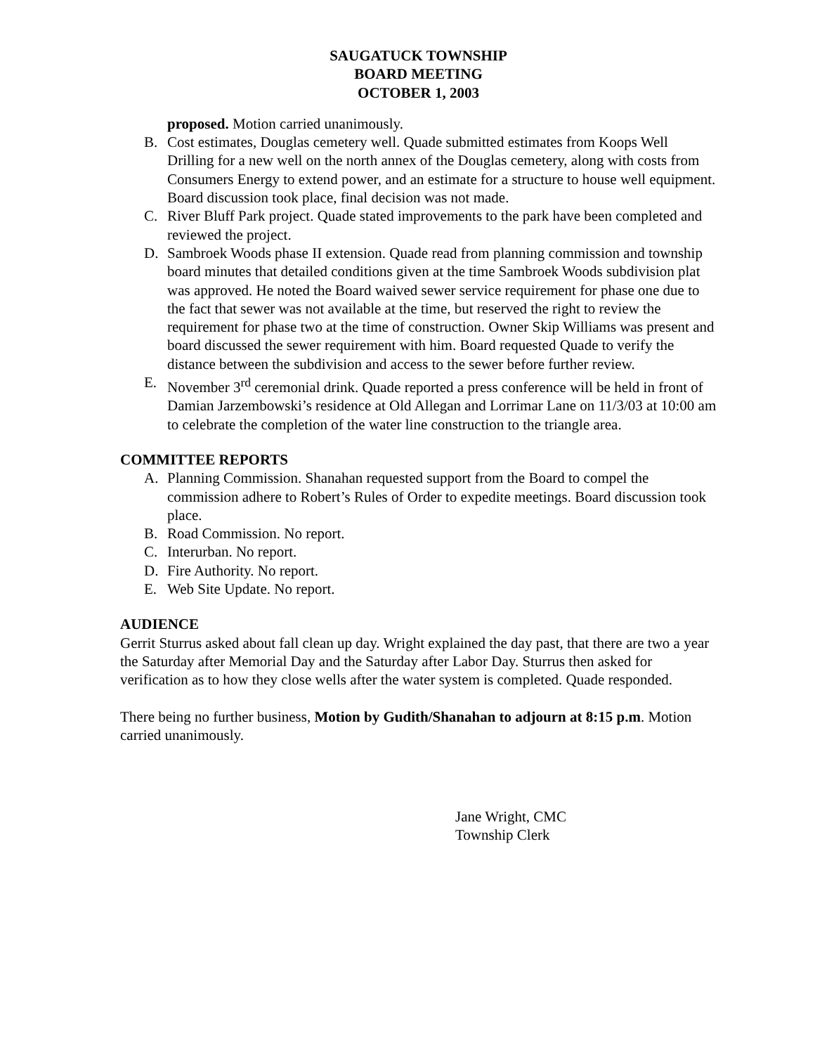SAUGATUCK TOWNSHIP
BOARD MEETING
OCTOBER 1, 2003
proposed. Motion carried unanimously.
B. Cost estimates, Douglas cemetery well. Quade submitted estimates from Koops Well Drilling for a new well on the north annex of the Douglas cemetery, along with costs from Consumers Energy to extend power, and an estimate for a structure to house well equipment. Board discussion took place, final decision was not made.
C. River Bluff Park project. Quade stated improvements to the park have been completed and reviewed the project.
D. Sambroek Woods phase II extension. Quade read from planning commission and township board minutes that detailed conditions given at the time Sambroek Woods subdivision plat was approved. He noted the Board waived sewer service requirement for phase one due to the fact that sewer was not available at the time, but reserved the right to review the requirement for phase two at the time of construction. Owner Skip Williams was present and board discussed the sewer requirement with him. Board requested Quade to verify the distance between the subdivision and access to the sewer before further review.
E. November 3<sup>rd</sup> ceremonial drink. Quade reported a press conference will be held in front of Damian Jarzembowski’s residence at Old Allegan and Lorrimar Lane on 11/3/03 at 10:00 am to celebrate the completion of the water line construction to the triangle area.
COMMITTEE REPORTS
A. Planning Commission. Shanahan requested support from the Board to compel the commission adhere to Robert’s Rules of Order to expedite meetings. Board discussion took place.
B. Road Commission. No report.
C. Interurban. No report.
D. Fire Authority. No report.
E. Web Site Update. No report.
AUDIENCE
Gerrit Sturrus asked about fall clean up day. Wright explained the day past, that there are two a year the Saturday after Memorial Day and the Saturday after Labor Day. Sturrus then asked for verification as to how they close wells after the water system is completed. Quade responded.
There being no further business, Motion by Gudith/Shanahan to adjourn at 8:15 p.m. Motion carried unanimously.
Jane Wright, CMC
Township Clerk